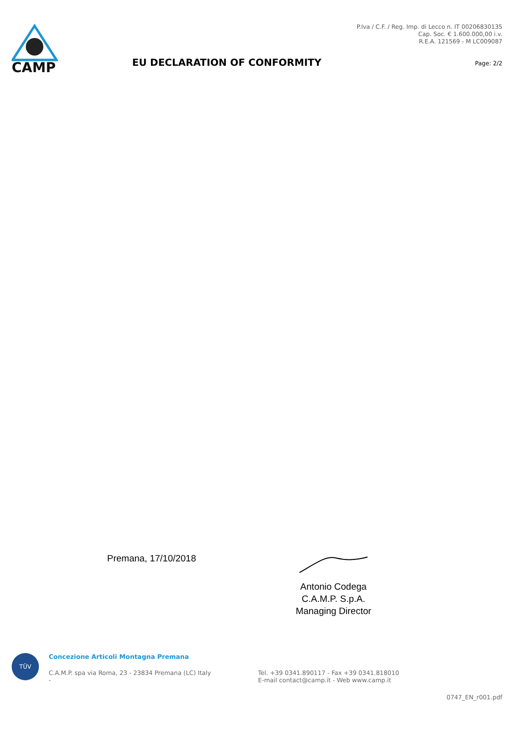CAMP
EU DECLARATION OF CONFORMITY
P.Iva / C.F. / Reg. Imp. di Lecco n. IT 00206830135
Cap. Soc. € 1.600.000,00 i.v.
R.E.A. 121569 - M LC009087
Page: 2/2
Premana, 17/10/2018
Antonio Codega
C.A.M.P. S.p.A.
Managing Director
TÜV
Concezione Articoli Montagna Premana
C.A.M.P. spa via Roma, 23 - 23834 Premana (LC) Italy
-
Tel. +39 0341.890117 - Fax +39 0341.818010
E-mail contact@camp.it - Web www.camp.it
0747_EN_r001.pdf